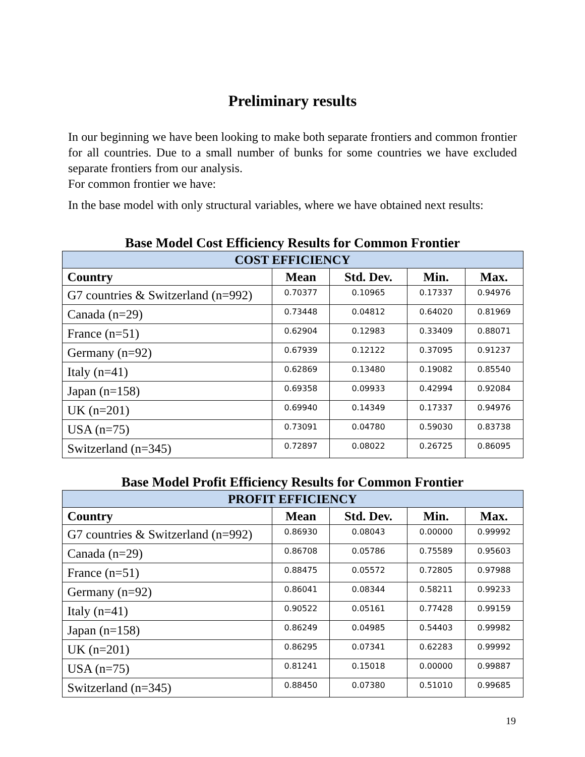Preliminary results
In our beginning we have been looking to make both separate frontiers and common frontier for all countries. Due to a small number of bunks for some countries we have excluded separate frontiers from our analysis.
For common frontier we have:
In the base model with only structural variables, where we have obtained next results:
Base Model Cost Efficiency Results for Common Frontier
| COST EFFICIENCY | | | | |
| --- | --- | --- | --- | --- |
| Country | Mean | Std. Dev. | Min. | Max. |
| G7 countries & Switzerland (n=992) | 0.70377 | 0.10965 | 0.17337 | 0.94976 |
| Canada (n=29) | 0.73448 | 0.04812 | 0.64020 | 0.81969 |
| France (n=51) | 0.62904 | 0.12983 | 0.33409 | 0.88071 |
| Germany (n=92) | 0.67939 | 0.12122 | 0.37095 | 0.91237 |
| Italy (n=41) | 0.62869 | 0.13480 | 0.19082 | 0.85540 |
| Japan (n=158) | 0.69358 | 0.09933 | 0.42994 | 0.92084 |
| UK (n=201) | 0.69940 | 0.14349 | 0.17337 | 0.94976 |
| USA (n=75) | 0.73091 | 0.04780 | 0.59030 | 0.83738 |
| Switzerland (n=345) | 0.72897 | 0.08022 | 0.26725 | 0.86095 |
Base Model Profit Efficiency Results for Common Frontier
| PROFIT EFFICIENCY | | | | |
| --- | --- | --- | --- | --- |
| Country | Mean | Std. Dev. | Min. | Max. |
| G7 countries & Switzerland (n=992) | 0.86930 | 0.08043 | 0.00000 | 0.99992 |
| Canada (n=29) | 0.86708 | 0.05786 | 0.75589 | 0.95603 |
| France (n=51) | 0.88475 | 0.05572 | 0.72805 | 0.97988 |
| Germany (n=92) | 0.86041 | 0.08344 | 0.58211 | 0.99233 |
| Italy (n=41) | 0.90522 | 0.05161 | 0.77428 | 0.99159 |
| Japan (n=158) | 0.86249 | 0.04985 | 0.54403 | 0.99982 |
| UK (n=201) | 0.86295 | 0.07341 | 0.62283 | 0.99992 |
| USA (n=75) | 0.81241 | 0.15018 | 0.00000 | 0.99887 |
| Switzerland (n=345) | 0.88450 | 0.07380 | 0.51010 | 0.99685 |
19